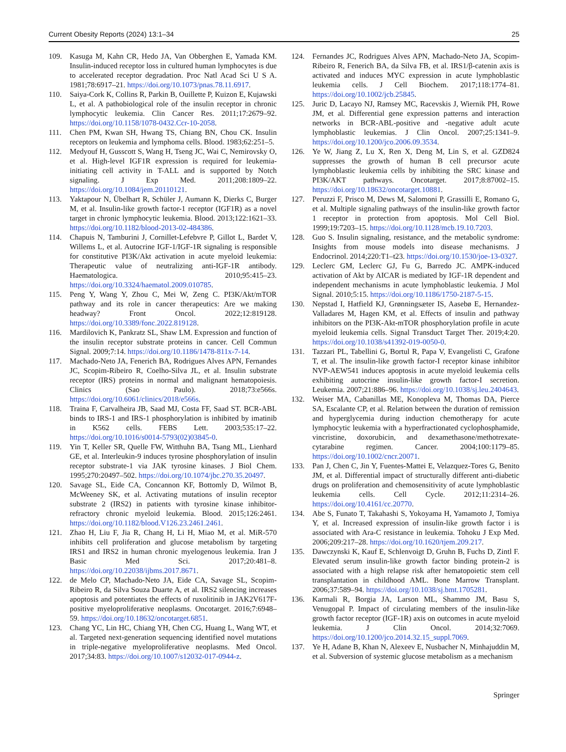Current Obesity Reports (2024) 13:1–34 25
109. Kasuga M, Kahn CR, Hedo JA, Van Obberghen E, Yamada KM. Insulin-induced receptor loss in cultured human lymphocytes is due to accelerated receptor degradation. Proc Natl Acad Sci U S A. 1981;78:6917–21. https://doi.org/10.1073/pnas.78.11.6917.
110. Saiya-Cork K, Collins R, Parkin B, Ouillette P, Kuizon E, Kujawski L, et al. A pathobiological role of the insulin receptor in chronic lymphocytic leukemia. Clin Cancer Res. 2011;17:2679–92. https://doi.org/10.1158/1078-0432.Ccr-10-2058.
111. Chen PM, Kwan SH, Hwang TS, Chiang BN, Chou CK. Insulin receptors on leukemia and lymphoma cells. Blood. 1983;62:251–5.
112. Medyouf H, Gusscott S, Wang H, Tseng JC, Wai C, Nemirovsky O, et al. High-level IGF1R expression is required for leukemia-initiating cell activity in T-ALL and is supported by Notch signaling. J Exp Med. 2011;208:1809–22. https://doi.org/10.1084/jem.20110121.
113. Yaktapour N, Übelhart R, Schüler J, Aumann K, Dierks C, Burger M, et al. Insulin-like growth factor-1 receptor (IGF1R) as a novel target in chronic lymphocytic leukemia. Blood. 2013;122:1621–33. https://doi.org/10.1182/blood-2013-02-484386.
114. Chapuis N, Tamburini J, Cornillet-Lefebvre P, Gillot L, Bardet V, Willems L, et al. Autocrine IGF-1/IGF-1R signaling is responsible for constitutive PI3K/Akt activation in acute myeloid leukemia: Therapeutic value of neutralizing anti-IGF-1R antibody. Haematologica. 2010;95:415–23. https://doi.org/10.3324/haematol.2009.010785.
115. Peng Y, Wang Y, Zhou C, Mei W, Zeng C. PI3K/Akt/mTOR pathway and its role in cancer therapeutics: Are we making headway? Front Oncol. 2022;12:819128. https://doi.org/10.3389/fonc.2022.819128.
116. Mardilovich K, Pankratz SL, Shaw LM. Expression and function of the insulin receptor substrate proteins in cancer. Cell Commun Signal. 2009;7:14. https://doi.org/10.1186/1478-811x-7-14.
117. Machado-Neto JA, Fenerich BA, Rodrigues Alves APN, Fernandes JC, Scopim-Ribeiro R, Coelho-Silva JL, et al. Insulin substrate receptor (IRS) proteins in normal and malignant hematopoiesis. Clinics (Sao Paulo). 2018;73:e566s. https://doi.org/10.6061/clinics/2018/e566s.
118. Traina F, Carvalheira JB, Saad MJ, Costa FF, Saad ST. BCR-ABL binds to IRS-1 and IRS-1 phosphorylation is inhibited by imatinib in K562 cells. FEBS Lett. 2003;535:17–22. https://doi.org/10.1016/s0014-5793(02)03845-0.
119. Yin T, Keller SR, Quelle FW, Witthuhn BA, Tsang ML, Lienhard GE, et al. Interleukin-9 induces tyrosine phosphorylation of insulin receptor substrate-1 via JAK tyrosine kinases. J Biol Chem. 1995;270:20497–502. https://doi.org/10.1074/jbc.270.35.20497.
120. Savage SL, Eide CA, Concannon KF, Bottomly D, Wilmot B, McWeeney SK, et al. Activating mutations of insulin receptor substrate 2 (IRS2) in patients with tyrosine kinase inhibitor-refractory chronic myeloid leukemia. Blood. 2015;126:2461. https://doi.org/10.1182/blood.V126.23.2461.2461.
121. Zhao H, Liu F, Jia R, Chang H, Li H, Miao M, et al. MiR-570 inhibits cell proliferation and glucose metabolism by targeting IRS1 and IRS2 in human chronic myelogenous leukemia. Iran J Basic Med Sci. 2017;20:481–8. https://doi.org/10.22038/ijbms.2017.8671.
122. de Melo CP, Machado-Neto JA, Eide CA, Savage SL, Scopim-Ribeiro R, da Silva Souza Duarte A, et al. IRS2 silencing increases apoptosis and potentiates the effects of ruxolitinib in JAK2V617F-positive myeloproliferative neoplasms. Oncotarget. 2016;7:6948–59. https://doi.org/10.18632/oncotarget.6851.
123. Chang YC, Lin HC, Chiang YH, Chen CG, Huang L, Wang WT, et al. Targeted next-generation sequencing identified novel mutations in triple-negative myeloproliferative neoplasms. Med Oncol. 2017;34:83. https://doi.org/10.1007/s12032-017-0944-z.
124. Fernandes JC, Rodrigues Alves APN, Machado-Neto JA, Scopim-Ribeiro R, Fenerich BA, da Silva FB, et al. IRS1/β-catenin axis is activated and induces MYC expression in acute lymphoblastic leukemia cells. J Cell Biochem. 2017;118:1774–81. https://doi.org/10.1002/jcb.25845.
125. Juric D, Lacayo NJ, Ramsey MC, Racevskis J, Wiernik PH, Rowe JM, et al. Differential gene expression patterns and interaction networks in BCR-ABL-positive and -negative adult acute lymphoblastic leukemias. J Clin Oncol. 2007;25:1341–9. https://doi.org/10.1200/jco.2006.09.3534.
126. Ye W, Jiang Z, Lu X, Ren X, Deng M, Lin S, et al. GZD824 suppresses the growth of human B cell precursor acute lymphoblastic leukemia cells by inhibiting the SRC kinase and PI3K/AKT pathways. Oncotarget. 2017;8:87002–15. https://doi.org/10.18632/oncotarget.10881.
127. Peruzzi F, Prisco M, Dews M, Salomoni P, Grassilli E, Romano G, et al. Multiple signaling pathways of the insulin-like growth factor 1 receptor in protection from apoptosis. Mol Cell Biol. 1999;19:7203–15. https://doi.org/10.1128/mcb.19.10.7203.
128. Guo S. Insulin signaling, resistance, and the metabolic syndrome: Insights from mouse models into disease mechanisms. J Endocrinol. 2014;220:T1–t23. https://doi.org/10.1530/joe-13-0327.
129. Leclerc GM, Leclerc GJ, Fu G, Barredo JC. AMPK-induced activation of Akt by AICAR is mediated by IGF-1R dependent and independent mechanisms in acute lymphoblastic leukemia. J Mol Signal. 2010;5:15. https://doi.org/10.1186/1750-2187-5-15.
130. Nepstad I, Hatfield KJ, Grønningsæter IS, Aasebø E, Hernandez-Valladares M, Hagen KM, et al. Effects of insulin and pathway inhibitors on the PI3K-Akt-mTOR phosphorylation profile in acute myeloid leukemia cells. Signal Transduct Target Ther. 2019;4:20. https://doi.org/10.1038/s41392-019-0050-0.
131. Tazzari PL, Tabellini G, Bortul R, Papa V, Evangelisti C, Grafone T, et al. The insulin-like growth factor-I receptor kinase inhibitor NVP-AEW541 induces apoptosis in acute myeloid leukemia cells exhibiting autocrine insulin-like growth factor-I secretion. Leukemia. 2007;21:886–96. https://doi.org/10.1038/sj.leu.2404643.
132. Weiser MA, Cabanillas ME, Konopleva M, Thomas DA, Pierce SA, Escalante CP, et al. Relation between the duration of remission and hyperglycemia during induction chemotherapy for acute lymphocytic leukemia with a hyperfractionated cyclophosphamide, vincristine, doxorubicin, and dexamethasone/methotrexate-cytarabine regimen. Cancer. 2004;100:1179–85. https://doi.org/10.1002/cncr.20071.
133. Pan J, Chen C, Jin Y, Fuentes-Mattei E, Velazquez-Tores G, Benito JM, et al. Differential impact of structurally different anti-diabetic drugs on proliferation and chemosensitivity of acute lymphoblastic leukemia cells. Cell Cycle. 2012;11:2314–26. https://doi.org/10.4161/cc.20770.
134. Abe S, Funato T, Takahashi S, Yokoyama H, Yamamoto J, Tomiya Y, et al. Increased expression of insulin-like growth factor i is associated with Ara-C resistance in leukemia. Tohoku J Exp Med. 2006;209:217–28. https://doi.org/10.1620/tjem.209.217.
135. Dawczynski K, Kauf E, Schlenvoigt D, Gruhn B, Fuchs D, Zintl F. Elevated serum insulin-like growth factor binding protein-2 is associated with a high relapse risk after hematopoietic stem cell transplantation in childhood AML. Bone Marrow Transplant. 2006;37:589–94. https://doi.org/10.1038/sj.bmt.1705281.
136. Karmali R, Borgia JA, Larson ML, Shammo JM, Basu S, Venugopal P. Impact of circulating members of the insulin-like growth factor receptor (IGF-1R) axis on outcomes in acute myeloid leukemia. J Clin Oncol. 2014;32:7069. https://doi.org/10.1200/jco.2014.32.15_suppl.7069.
137. Ye H, Adane B, Khan N, Alexeev E, Nusbacher N, Minhajuddin M, et al. Subversion of systemic glucose metabolism as a mechanism
Springer